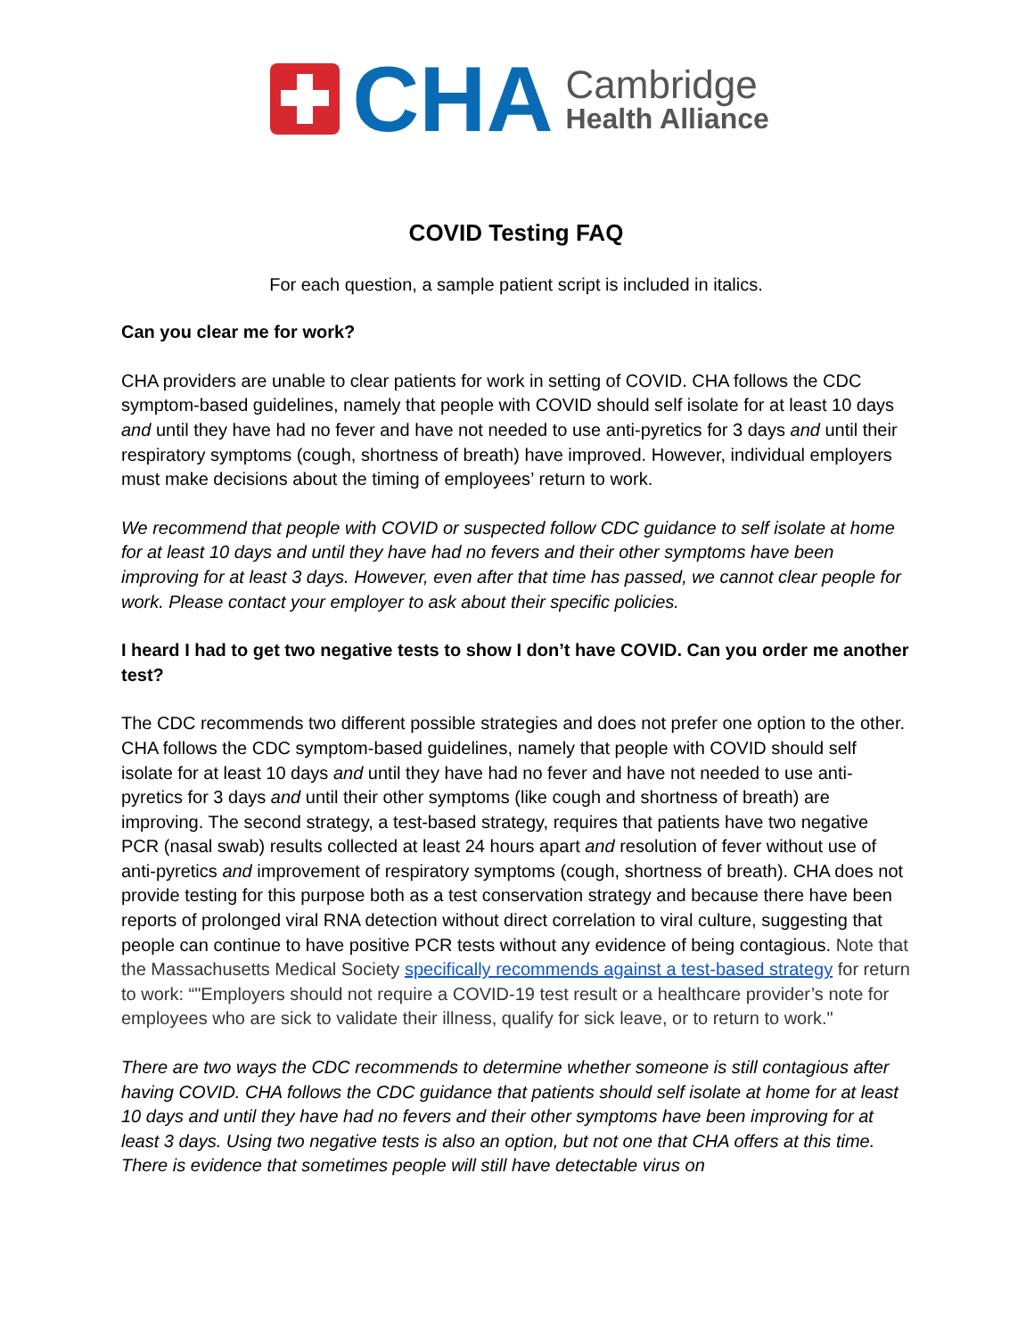CHA
Cambridge
Health Alliance
COVID Testing FAQ
For each question, a sample patient script is included in italics.
Can you clear me for work?
CHA providers are unable to clear patients for work in setting of COVID. CHA follows the CDC symptom-based guidelines, namely that people with COVID should self isolate for at least 10 days and until they have had no fever and have not needed to use anti-pyretics for 3 days and until their respiratory symptoms (cough, shortness of breath) have improved. However, individual employers must make decisions about the timing of employees’ return to work.
We recommend that people with COVID or suspected follow CDC guidance to self isolate at home for at least 10 days and until they have had no fevers and their other symptoms have been improving for at least 3 days. However, even after that time has passed, we cannot clear people for work. Please contact your employer to ask about their specific policies.
I heard I had to get two negative tests to show I don’t have COVID. Can you order me another test?
The CDC recommends two different possible strategies and does not prefer one option to the other. CHA follows the CDC symptom-based guidelines, namely that people with COVID should self isolate for at least 10 days and until they have had no fever and have not needed to use anti-pyretics for 3 days and until their other symptoms (like cough and shortness of breath) are improving. The second strategy, a test-based strategy, requires that patients have two negative PCR (nasal swab) results collected at least 24 hours apart and resolution of fever without use of anti-pyretics and improvement of respiratory symptoms (cough, shortness of breath). CHA does not provide testing for this purpose both as a test conservation strategy and because there have been reports of prolonged viral RNA detection without direct correlation to viral culture, suggesting that people can continue to have positive PCR tests without any evidence of being contagious. Note that the Massachusetts Medical Society specifically recommends against a test-based strategy for return to work: “"Employers should not require a COVID-19 test result or a healthcare provider’s note for employees who are sick to validate their illness, qualify for sick leave, or to return to work."
There are two ways the CDC recommends to determine whether someone is still contagious after having COVID. CHA follows the CDC guidance that patients should self isolate at home for at least 10 days and until they have had no fevers and their other symptoms have been improving for at least 3 days. Using two negative tests is also an option, but not one that CHA offers at this time. There is evidence that sometimes people will still have detectable virus on